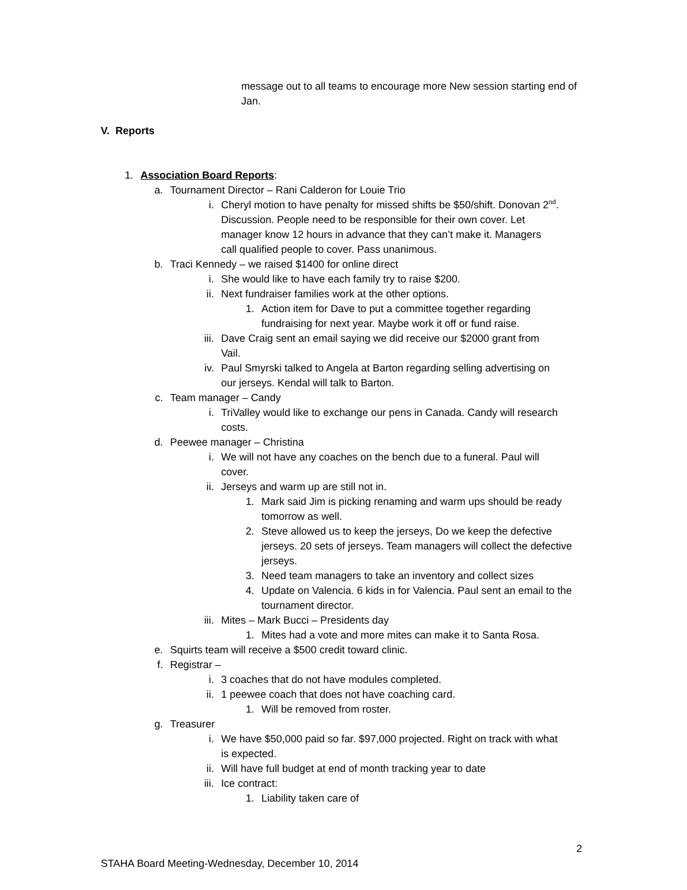message out to all teams to encourage more New session starting end of Jan.
V. Reports
1. Association Board Reports:
a. Tournament Director – Rani Calderon for Louie Trio
i. Cheryl motion to have penalty for missed shifts be $50/shift. Donovan 2<sup>nd</sup>. Discussion. People need to be responsible for their own cover. Let manager know 12 hours in advance that they can’t make it. Managers call qualified people to cover. Pass unanimous.
b. Traci Kennedy – we raised $1400 for online direct
i. She would like to have each family try to raise $200.
ii. Next fundraiser families work at the other options.
1. Action item for Dave to put a committee together regarding fundraising for next year. Maybe work it off or fund raise.
iii. Dave Craig sent an email saying we did receive our $2000 grant from Vail.
iv. Paul Smyrski talked to Angela at Barton regarding selling advertising on our jerseys. Kendal will talk to Barton.
c. Team manager – Candy
i. TriValley would like to exchange our pens in Canada. Candy will research costs.
d. Peewee manager – Christina
i. We will not have any coaches on the bench due to a funeral. Paul will cover.
ii. Jerseys and warm up are still not in.
1. Mark said Jim is picking renaming and warm ups should be ready tomorrow as well.
2. Steve allowed us to keep the jerseys, Do we keep the defective jerseys. 20 sets of jerseys. Team managers will collect the defective jerseys.
3. Need team managers to take an inventory and collect sizes
4. Update on Valencia. 6 kids in for Valencia. Paul sent an email to the tournament director.
iii. Mites – Mark Bucci – Presidents day
1. Mites had a vote and more mites can make it to Santa Rosa.
e. Squirts team will receive a $500 credit toward clinic.
f. Registrar –
i. 3 coaches that do not have modules completed.
ii. 1 peewee coach that does not have coaching card.
1. Will be removed from roster.
g. Treasurer
i. We have $50,000 paid so far. $97,000 projected. Right on track with what is expected.
ii. Will have full budget at end of month tracking year to date
iii. Ice contract:
1. Liability taken care of
2
STAHA Board Meeting-Wednesday, December 10, 2014